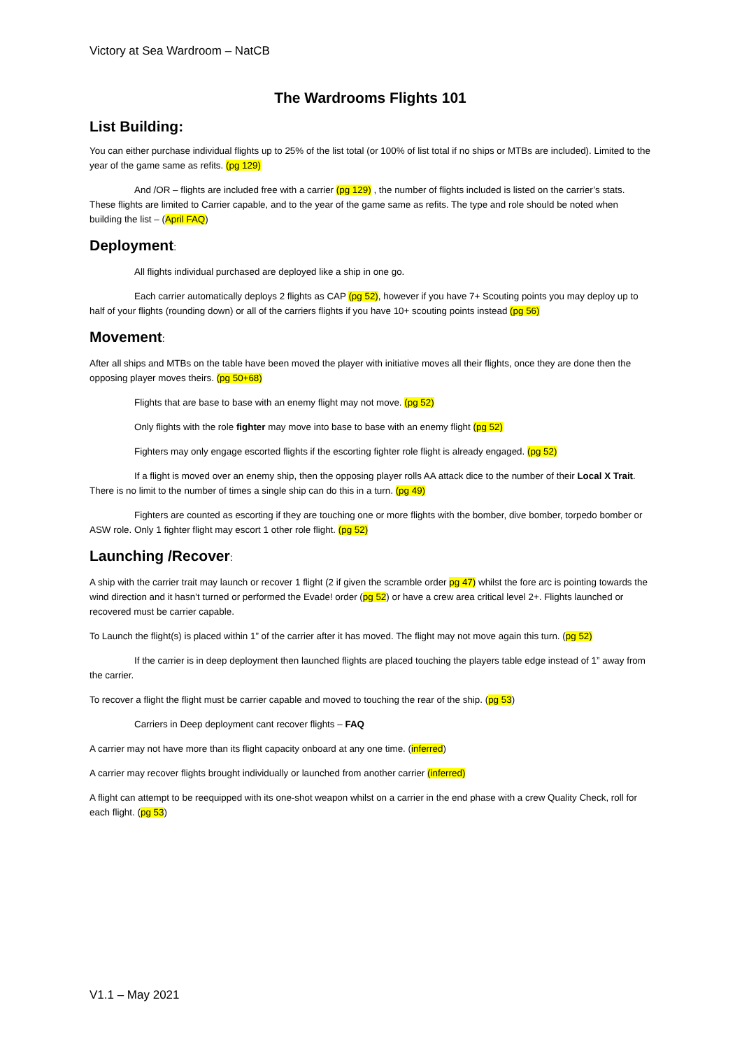Victory at Sea Wardroom – NatCB
The Wardrooms Flights 101
List Building:
You can either purchase individual flights up to 25% of the list total (or 100% of list total if no ships or MTBs are included). Limited to the year of the game same as refits. (pg 129)
And /OR – flights are included free with a carrier (pg 129) , the number of flights included is listed on the carrier’s stats. These flights are limited to Carrier capable, and to the year of the game same as refits. The type and role should be noted when building the list – (April FAQ)
Deployment:
All flights individual purchased are deployed like a ship in one go.
Each carrier automatically deploys 2 flights as CAP (pg 52), however if you have 7+ Scouting points you may deploy up to half of your flights (rounding down) or all of the carriers flights if you have 10+ scouting points instead (pg 56)
Movement:
After all ships and MTBs on the table have been moved the player with initiative moves all their flights, once they are done then the opposing player moves theirs. (pg 50+68)
Flights that are base to base with an enemy flight may not move. (pg 52)
Only flights with the role fighter may move into base to base with an enemy flight (pg 52)
Fighters may only engage escorted flights if the escorting fighter role flight is already engaged. (pg 52)
If a flight is moved over an enemy ship, then the opposing player rolls AA attack dice to the number of their Local X Trait. There is no limit to the number of times a single ship can do this in a turn. (pg 49)
Fighters are counted as escorting if they are touching one or more flights with the bomber, dive bomber, torpedo bomber or ASW role. Only 1 fighter flight may escort 1 other role flight. (pg 52)
Launching /Recover:
A ship with the carrier trait may launch or recover 1 flight (2 if given the scramble order pg 47) whilst the fore arc is pointing towards the wind direction and it hasn’t turned or performed the Evade! order (pg 52) or have a crew area critical level 2+. Flights launched or recovered must be carrier capable.
To Launch the flight(s) is placed within 1” of the carrier after it has moved. The flight may not move again this turn. (pg 52)
If the carrier is in deep deployment then launched flights are placed touching the players table edge instead of 1” away from the carrier.
To recover a flight the flight must be carrier capable and moved to touching the rear of the ship. (pg 53)
Carriers in Deep deployment cant recover flights – FAQ
A carrier may not have more than its flight capacity onboard at any one time. (inferred)
A carrier may recover flights brought individually or launched from another carrier (inferred)
A flight can attempt to be reequipped with its one-shot weapon whilst on a carrier in the end phase with a crew Quality Check, roll for each flight. (pg 53)
V1.1 – May 2021